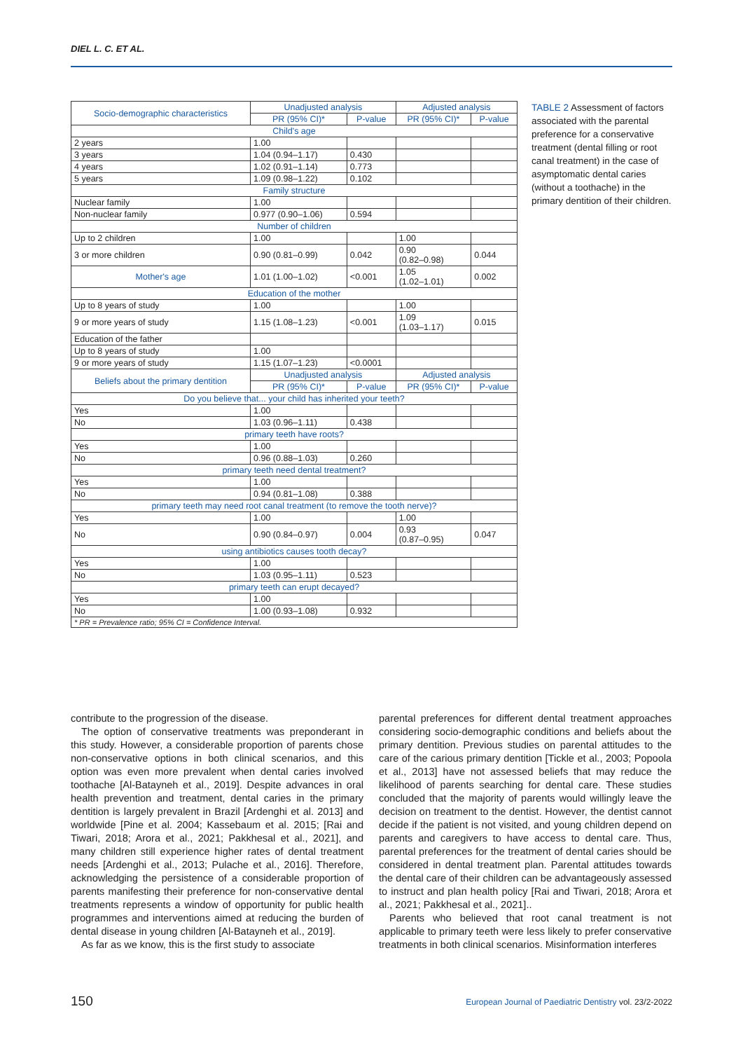DIEL L. C. ET AL.
| Socio-demographic characteristics | Unadjusted analysis | | Adjusted analysis | |
| --- | --- | --- | --- | --- |
| | PR (95% CI)* | P-value | PR (95% CI)* | P-value |
| Child's age | | | | |
| 2 years | 1.00 | | | |
| 3 years | 1.04 (0.94–1.17) | 0.430 | | |
| 4 years | 1.02 (0.91–1.14) | 0.773 | | |
| 5 years | 1.09 (0.98–1.22) | 0.102 | | |
| Family structure | | | | |
| Nuclear family | 1.00 | | | |
| Non-nuclear family | 0.977 (0.90–1.06) | 0.594 | | |
| Number of children | | | | |
| Up to 2 children | 1.00 | | 1.00 | |
| 3 or more children | 0.90 (0.81–0.99) | 0.042 | 0.90 (0.82–0.98) | 0.044 |
| Mother's age | 1.01 (1.00–1.02) | <0.001 | 1.05 (1.02–1.01) | 0.002 |
| Education of the mother | | | | |
| Up to 8 years of study | 1.00 | | 1.00 | |
| 9 or more years of study | 1.15 (1.08–1.23) | <0.001 | 1.09 (1.03–1.17) | 0.015 |
| Education of the father | | | | |
| Up to 8 years of study | 1.00 | | | |
| 9 or more years of study | 1.15 (1.07–1.23) | <0.0001 | | |
| Beliefs about the primary dentition | Unadjusted analysis | | Adjusted analysis | |
| | PR (95% CI)* | P-value | PR (95% CI)* | P-value |
| Do you believe that... your child has inherited your teeth? | | | | |
| Yes | 1.00 | | | |
| No | 1.03 (0.96–1.11) | 0.438 | | |
| primary teeth have roots? | | | | |
| Yes | 1.00 | | | |
| No | 0.96 (0.88–1.03) | 0.260 | | |
| primary teeth need dental treatment? | | | | |
| Yes | 1.00 | | | |
| No | 0.94 (0.81–1.08) | 0.388 | | |
| primary teeth may need root canal treatment (to remove the tooth nerve)? | | | | |
| Yes | 1.00 | | 1.00 | |
| No | 0.90 (0.84–0.97) | 0.004 | 0.93 (0.87–0.95) | 0.047 |
| using antibiotics causes tooth decay? | | | | |
| Yes | 1.00 | | | |
| No | 1.03 (0.95–1.11) | 0.523 | | |
| primary teeth can erupt decayed? | | | | |
| Yes | 1.00 | | | |
| No | 1.00 (0.93–1.08) | 0.932 | | |
| * PR = Prevalence ratio; 95% CI = Confidence Interval. | | | | |
TABLE 2 Assessment of factors associated with the parental preference for a conservative treatment (dental filling or root canal treatment) in the case of asymptomatic dental caries (without a toothache) in the primary dentition of their children.
contribute to the progression of the disease.
The option of conservative treatments was preponderant in this study. However, a considerable proportion of parents chose non-conservative options in both clinical scenarios, and this option was even more prevalent when dental caries involved toothache [Al-Batayneh et al., 2019]. Despite advances in oral health prevention and treatment, dental caries in the primary dentition is largely prevalent in Brazil [Ardenghi et al. 2013] and worldwide [Pine et al. 2004; Kassebaum et al. 2015; [Rai and Tiwari, 2018; Arora et al., 2021; Pakkhesal et al., 2021], and many children still experience higher rates of dental treatment needs [Ardenghi et al., 2013; Pulache et al., 2016]. Therefore, acknowledging the persistence of a considerable proportion of parents manifesting their preference for non-conservative dental treatments represents a window of opportunity for public health programmes and interventions aimed at reducing the burden of dental disease in young children [Al-Batayneh et al., 2019].
As far as we know, this is the first study to associate
parental preferences for different dental treatment approaches considering socio-demographic conditions and beliefs about the primary dentition. Previous studies on parental attitudes to the care of the carious primary dentition [Tickle et al., 2003; Popoola et al., 2013] have not assessed beliefs that may reduce the likelihood of parents searching for dental care. These studies concluded that the majority of parents would willingly leave the decision on treatment to the dentist. However, the dentist cannot decide if the patient is not visited, and young children depend on parents and caregivers to have access to dental care. Thus, parental preferences for the treatment of dental caries should be considered in dental treatment plan. Parental attitudes towards the dental care of their children can be advantageously assessed to instruct and plan health policy [Rai and Tiwari, 2018; Arora et al., 2021; Pakkhesal et al., 2021]..
Parents who believed that root canal treatment is not applicable to primary teeth were less likely to prefer conservative treatments in both clinical scenarios. Misinformation interferes
150 European Journal of Paediatric Dentistry vol. 23/2-2022